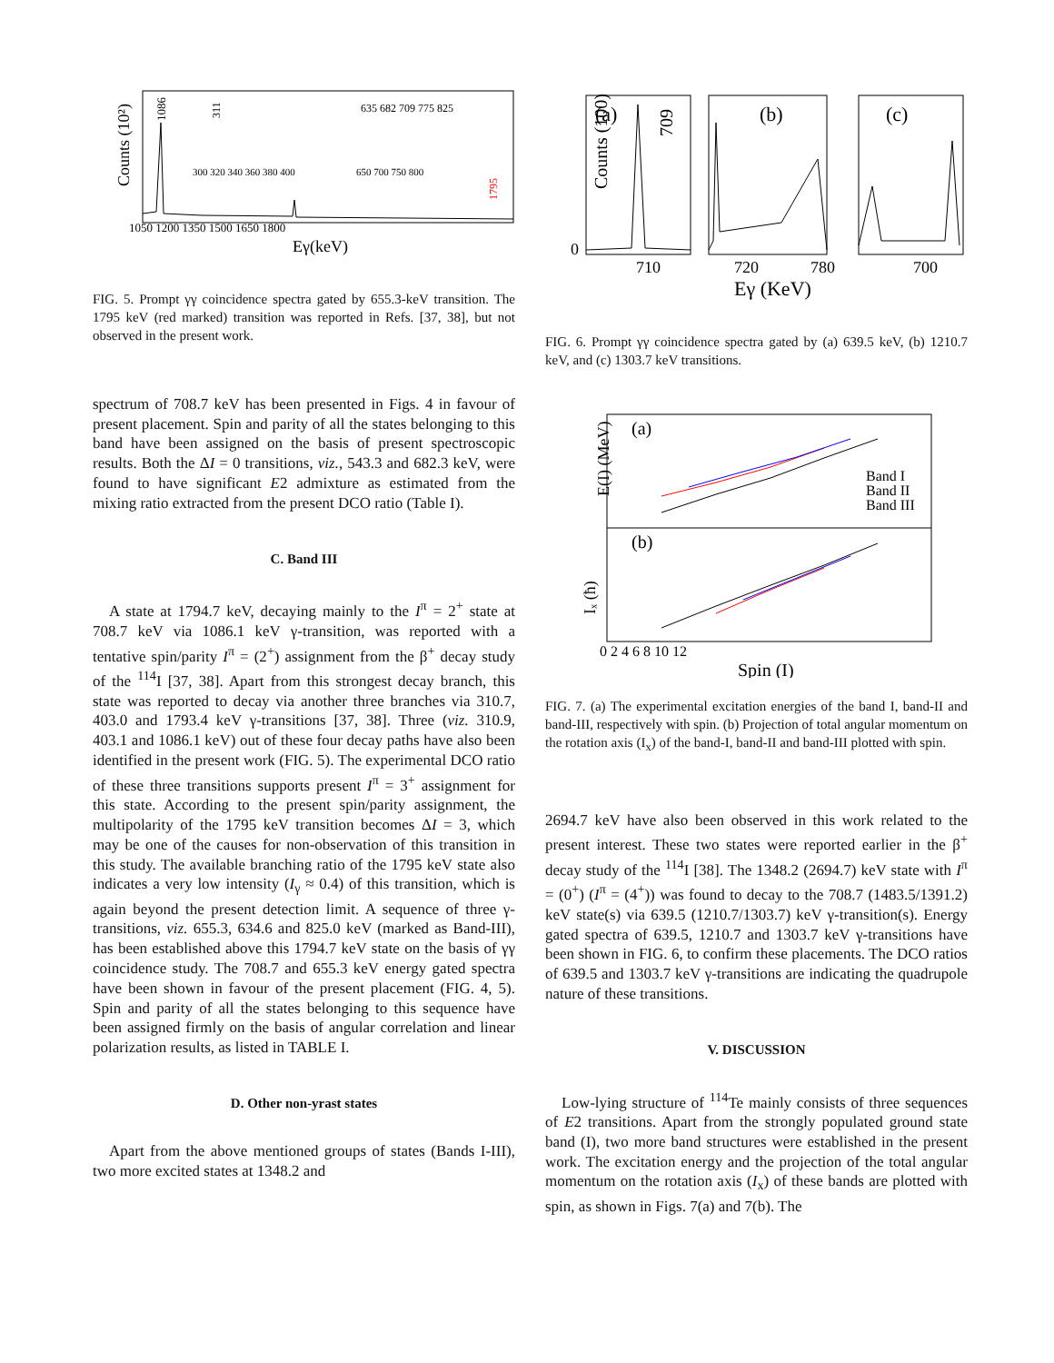Counts (10²)
1086
1050 1200 1350 1500 1650 1800
Eγ(keV)
1795
311
300 320 340 360 380 400
650 700 750 800
635 682 709 775 825
FIG. 5. Prompt γγ coincidence spectra gated by 655.3-keV transition. The 1795 keV (red marked) transition was reported in Refs. [37, 38], but not observed in the present work.
spectrum of 708.7 keV has been presented in Figs. 4 in favour of present placement. Spin and parity of all the states belonging to this band have been assigned on the basis of present spectroscopic results. Both the ΔI = 0 transitions, viz., 543.3 and 682.3 keV, were found to have significant E2 admixture as estimated from the mixing ratio extracted from the present DCO ratio (Table I).
C. Band III
A state at 1794.7 keV, decaying mainly to the I<sup>π</sup> = 2<sup>+</sup> state at 708.7 keV via 1086.1 keV γ-transition, was reported with a tentative spin/parity I<sup>π</sup> = (2<sup>+</sup>) assignment from the β<sup>+</sup> decay study of the <sup>114</sup>I [37, 38]. Apart from this strongest decay branch, this state was reported to decay via another three branches via 310.7, 403.0 and 1793.4 keV γ-transitions [37, 38]. Three (viz. 310.9, 403.1 and 1086.1 keV) out of these four decay paths have also been identified in the present work (FIG. 5). The experimental DCO ratio of these three transitions supports present I<sup>π</sup> = 3<sup>+</sup> assignment for this state. According to the present spin/parity assignment, the multipolarity of the 1795 keV transition becomes ΔI = 3, which may be one of the causes for non-observation of this transition in this study. The available branching ratio of the 1795 keV state also indicates a very low intensity (I<sub>γ</sub> ≈ 0.4) of this transition, which is again beyond the present detection limit. A sequence of three γ-transitions, viz. 655.3, 634.6 and 825.0 keV (marked as Band-III), has been established above this 1794.7 keV state on the basis of γγ coincidence study. The 708.7 and 655.3 keV energy gated spectra have been shown in favour of the present placement (FIG. 4, 5). Spin and parity of all the states belonging to this sequence have been assigned firmly on the basis of angular correlation and linear polarization results, as listed in TABLE I.
D. Other non-yrast states
Apart from the above mentioned groups of states (Bands I-III), two more excited states at 1348.2 and
(a)
(b)
(c)
709
Counts (100)
0
710
720
780
700
Eγ (KeV)
FIG. 6. Prompt γγ coincidence spectra gated by (a) 639.5 keV, (b) 1210.7 keV, and (c) 1303.7 keV transitions.
(a)
(b)
Band I
Band II
Band III
E(I) (MeV)
Iₓ (ħ)
0 2 4 6 8 10 12
Spin (I)
FIG. 7. (a) The experimental excitation energies of the band I, band-II and band-III, respectively with spin. (b) Projection of total angular momentum on the rotation axis (I<sub>x</sub>) of the band-I, band-II and band-III plotted with spin.
2694.7 keV have also been observed in this work related to the present interest. These two states were reported earlier in the β<sup>+</sup> decay study of the <sup>114</sup>I [38]. The 1348.2 (2694.7) keV state with I<sup>π</sup> = (0<sup>+</sup>) (I<sup>π</sup> = (4<sup>+</sup>)) was found to decay to the 708.7 (1483.5/1391.2) keV state(s) via 639.5 (1210.7/1303.7) keV γ-transition(s). Energy gated spectra of 639.5, 1210.7 and 1303.7 keV γ-transitions have been shown in FIG. 6, to confirm these placements. The DCO ratios of 639.5 and 1303.7 keV γ-transitions are indicating the quadrupole nature of these transitions.
V. DISCUSSION
Low-lying structure of <sup>114</sup>Te mainly consists of three sequences of E2 transitions. Apart from the strongly populated ground state band (I), two more band structures were established in the present work. The excitation energy and the projection of the total angular momentum on the rotation axis (I<sub>x</sub>) of these bands are plotted with spin, as shown in Figs. 7(a) and 7(b). The